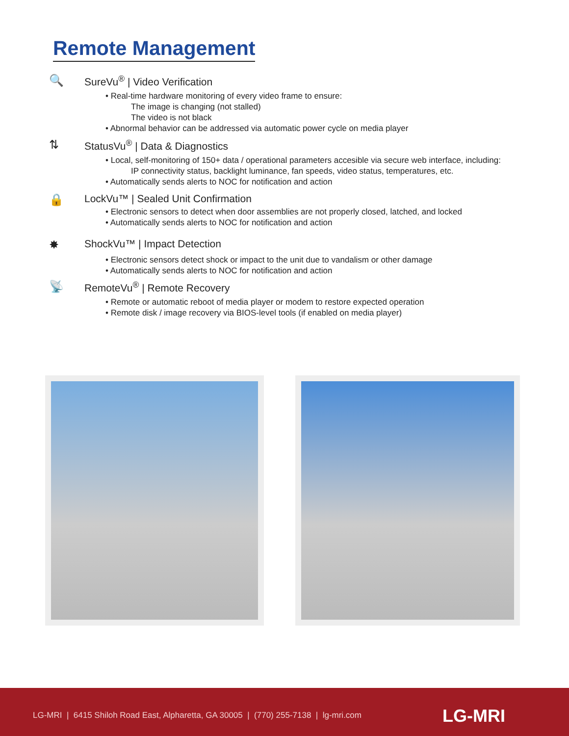Remote Management
🔍 SureVu<sup>®</sup> | Video Verification
Real-time hardware monitoring of every video frame to ensure:
The image is changing (not stalled)
The video is not black
Abnormal behavior can be addressed via automatic power cycle on media player
⇅ StatusVu<sup>®</sup> | Data & Diagnostics
Local, self-monitoring of 150+ data / operational parameters accesible via secure web interface, including:
IP connectivity status, backlight luminance, fan speeds, video status, temperatures, etc.
Automatically sends alerts to NOC for notification and action
🔒 LockVu™ | Sealed Unit Confirmation
Electronic sensors to detect when door assemblies are not properly closed, latched, and locked
Automatically sends alerts to NOC for notification and action
✸ ShockVu™ | Impact Detection
Electronic sensors detect shock or impact to the unit due to vandalism or other damage
Automatically sends alerts to NOC for notification and action
📡 RemoteVu<sup>®</sup> | Remote Recovery
Remote or automatic reboot of media player or modem to restore expected operation
Remote disk / image recovery via BIOS-level tools (if enabled on media player)
LG-MRI | 6415 Shiloh Road East, Alpharetta, GA 30005 | (770) 255-7138 | lg-mri.com LG-MRI